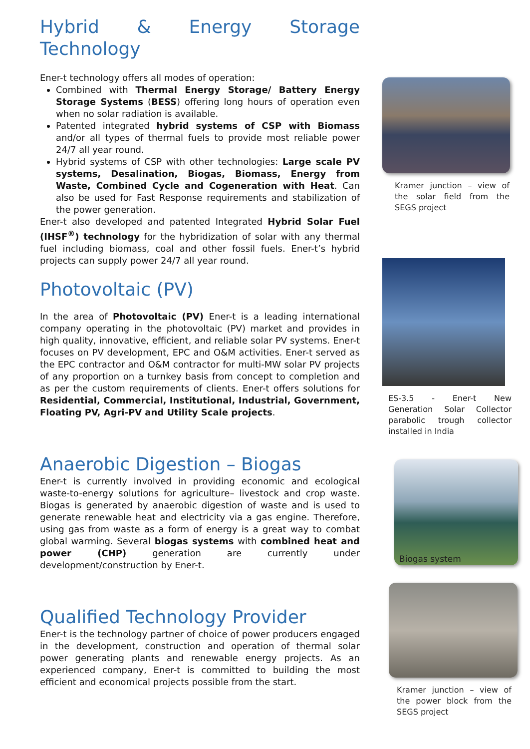Hybrid & Energy Storage Technology
Ener-t technology offers all modes of operation:
Combined with Thermal Energy Storage/ Battery Energy Storage Systems (BESS) offering long hours of operation even when no solar radiation is available.
Patented integrated hybrid systems of CSP with Biomass and/or all types of thermal fuels to provide most reliable power 24/7 all year round.
Hybrid systems of CSP with other technologies: Large scale PV systems, Desalination, Biogas, Biomass, Energy from Waste, Combined Cycle and Cogeneration with Heat. Can also be used for Fast Response requirements and stabilization of the power generation.
Ener-t also developed and patented Integrated Hybrid Solar Fuel (IHSF<sup>®</sup>) technology for the hybridization of solar with any thermal fuel including biomass, coal and other fossil fuels. Ener-t’s hybrid projects can supply power 24/7 all year round.
Photovoltaic (PV)
In the area of Photovoltaic (PV) Ener-t is a leading international company operating in the photovoltaic (PV) market and provides in high quality, innovative, efficient, and reliable solar PV systems. Ener-t focuses on PV development, EPC and O&M activities. Ener-t served as the EPC contractor and O&M contractor for multi-MW solar PV projects of any proportion on a turnkey basis from concept to completion and as per the custom requirements of clients. Ener-t offers solutions for Residential, Commercial, Institutional, Industrial, Government, Floating PV, Agri-PV and Utility Scale projects.
Anaerobic Digestion – Biogas
Ener-t is currently involved in providing economic and ecological waste-to-energy solutions for agriculture– livestock and crop waste. Biogas is generated by anaerobic digestion of waste and is used to generate renewable heat and electricity via a gas engine. Therefore, using gas from waste as a form of energy is a great way to combat global warming. Several biogas systems with combined heat and power (CHP) generation are currently under development/construction by Ener-t.
Qualified Technology Provider
Ener-t is the technology partner of choice of power producers engaged in the development, construction and operation of thermal solar power generating plants and renewable energy projects. As an experienced company, Ener-t is committed to building the most efficient and economical projects possible from the start.
Kramer junction – view of the solar field from the SEGS project
ES-3.5 - Ener-t New Generation Solar Collector parabolic trough collector installed in India
Biogas system
Kramer junction – view of the power block from the SEGS project